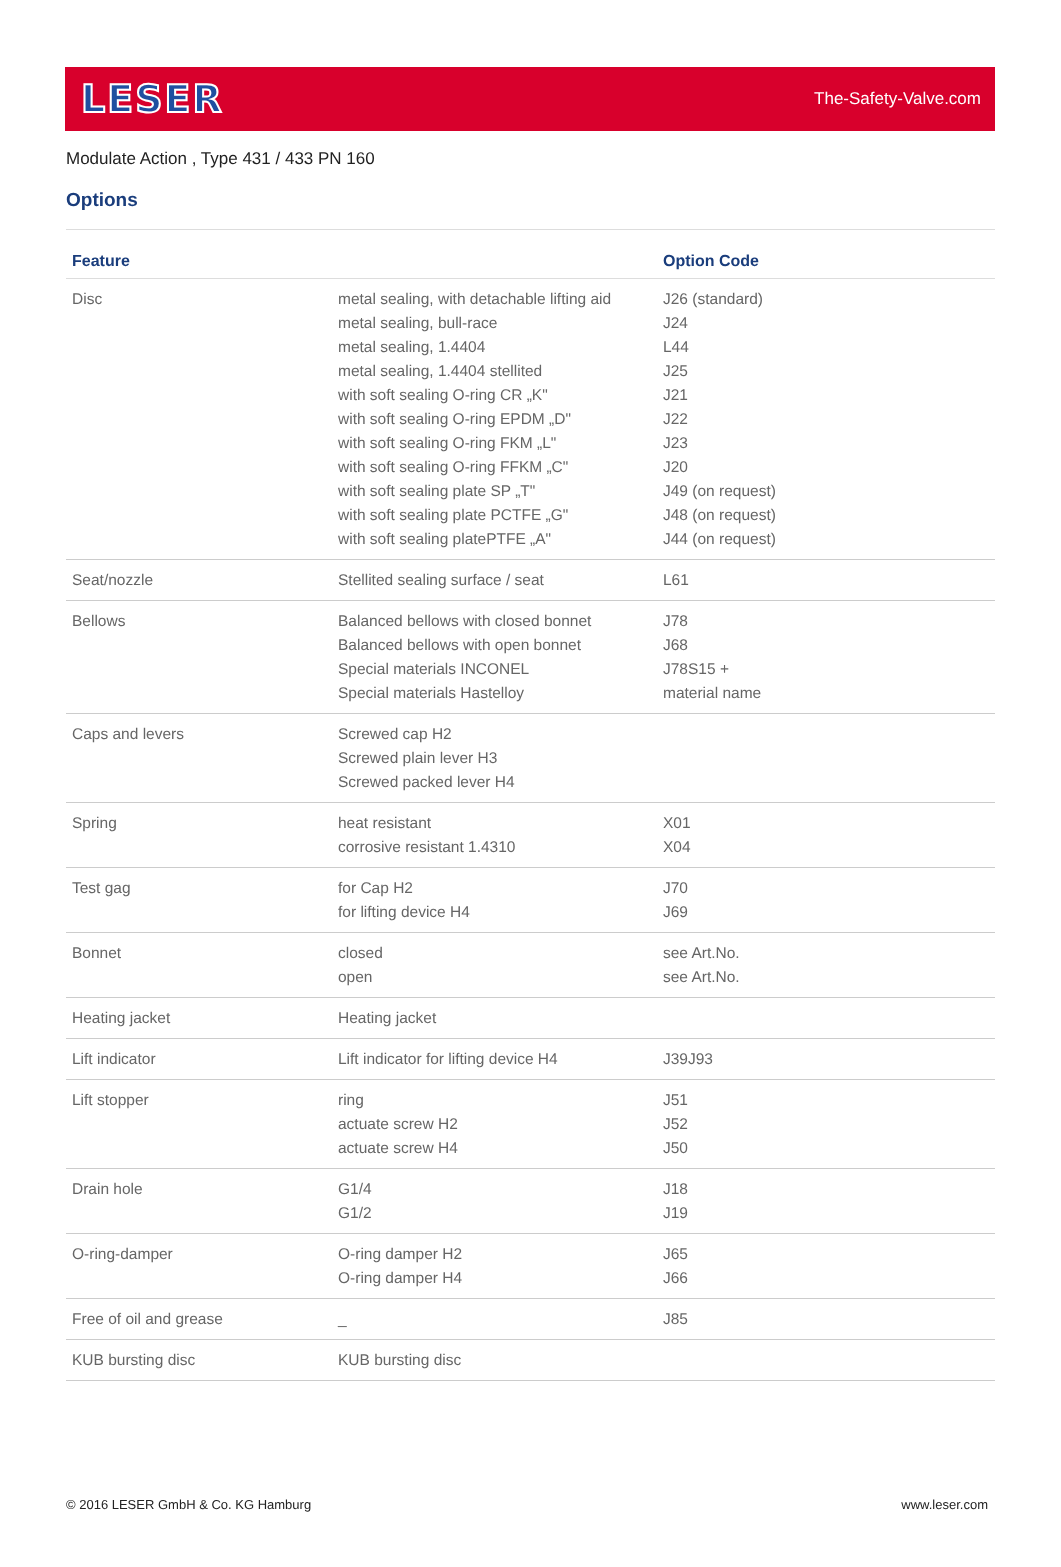LESER The-Safety-Valve.com
Modulate Action , Type 431 / 433 PN 160
Options
| Feature | | Option Code |
| --- | --- | --- |
| Disc | metal sealing, with detachable lifting aid metal sealing, bull-race metal sealing, 1.4404 metal sealing, 1.4404 stellited with soft sealing O-ring CR „K" with soft sealing O-ring EPDM „D" with soft sealing O-ring FKM „L" with soft sealing O-ring FFKM „C" with soft sealing plate SP „T" with soft sealing plate PCTFE „G" with soft sealing platePTFE „A" | J26 (standard) J24 L44 J25 J21 J22 J23 J20 J49 (on request) J48 (on request) J44 (on request) |
| Seat/nozzle | Stellited sealing surface / seat | L61 |
| Bellows | Balanced bellows with closed bonnet Balanced bellows with open bonnet Special materials INCONEL Special materials Hastelloy | J78 J68 J78S15 + material name |
| Caps and levers | Screwed cap H2 Screwed plain lever H3 Screwed packed lever H4 | |
| Spring | heat resistant corrosive resistant 1.4310 | X01 X04 |
| Test gag | for Cap H2 for lifting device H4 | J70 J69 |
| Bonnet | closed open | see Art.No. see Art.No. |
| Heating jacket | Heating jacket | |
| Lift indicator | Lift indicator for lifting device H4 | J39J93 |
| Lift stopper | ring actuate screw H2 actuate screw H4 | J51 J52 J50 |
| Drain hole | G1/4 G1/2 | J18 J19 |
| O-ring-damper | O-ring damper H2 O-ring damper H4 | J65 J66 |
| Free of oil and grease | _ | J85 |
| KUB bursting disc | KUB bursting disc | |
© 2016 LESER GmbH & Co. KG Hamburg www.leser.com